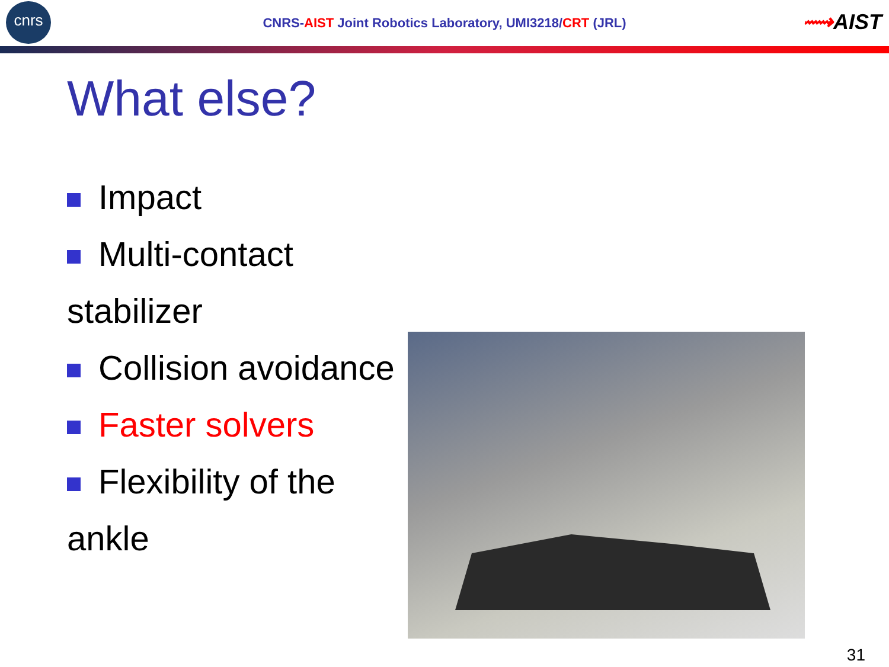cnrs
CNRS-AIST Joint Robotics Laboratory, UMI3218/CRT (JRL)
⟿AIST
What else?
Impact
Multi-contact stabilizer
Collision avoidance
Faster solvers
Flexibility of the ankle
31